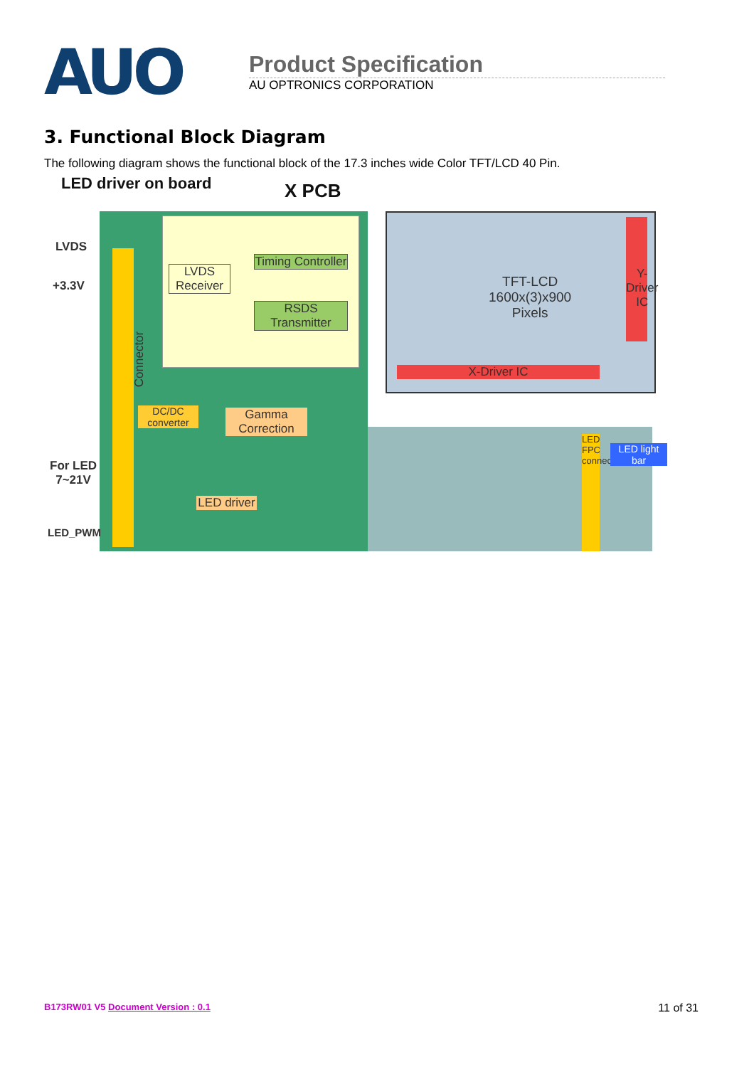AUO
Product Specification
AU OPTRONICS CORPORATION
3. Functional Block Diagram
The following diagram shows the functional block of the 17.3 inches wide Color TFT/LCD 40 Pin.
LED driver on board X PCB
LVDS
+3.3V
Connector
LVDS Receiver
Timing Controller
RSDS Transmitter
TFT-LCD
1600x(3)x900
Pixels
Y-Driver IC
X-Driver IC
DC/DC
converter
Gamma Correction
For LED
7~21V
LED_PWM
LED driver
LED FPC connector
LED light bar
B173RW01 V5 Document Version : 0.1 11 of 31